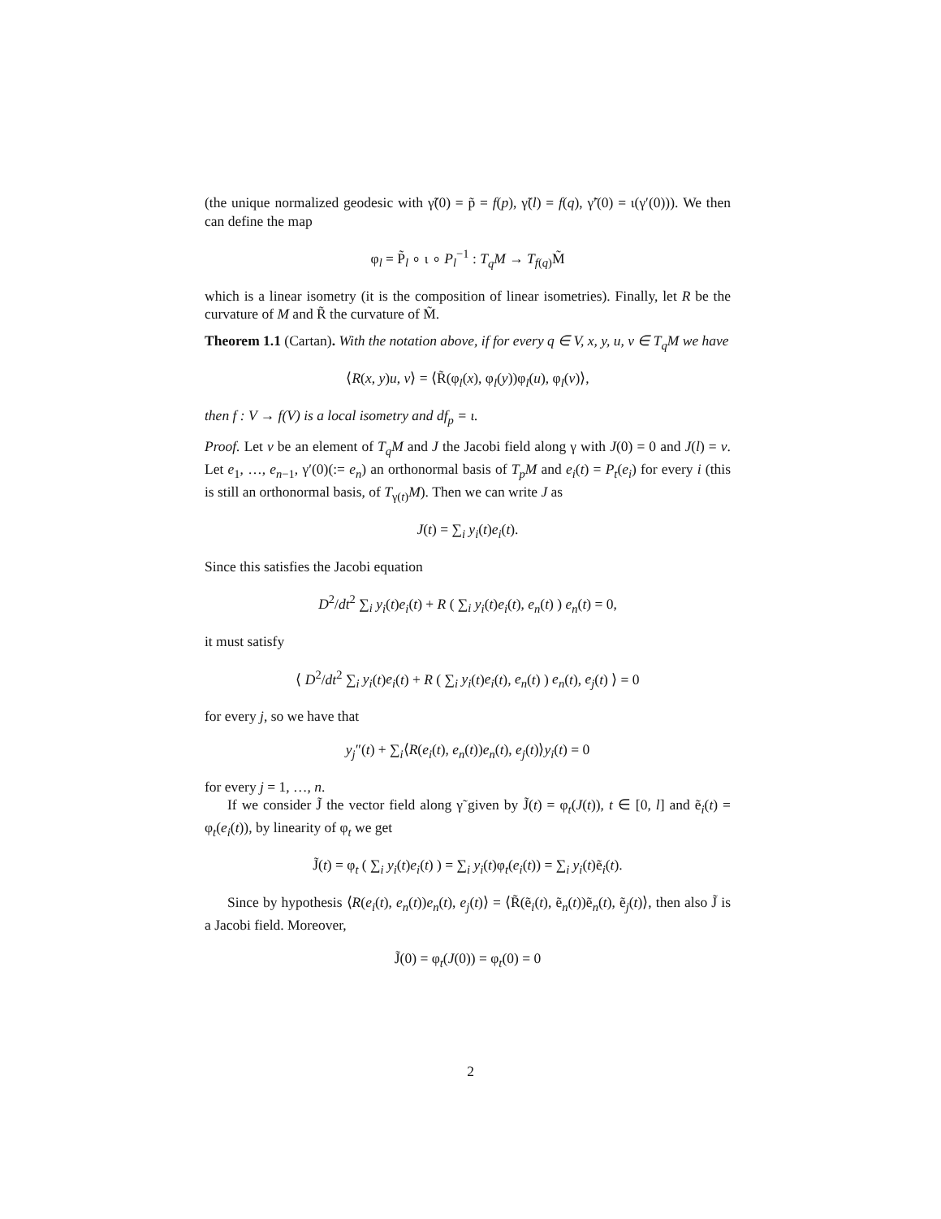(the unique normalized geodesic with γ̃(0) = p̃ = f(p), γ̃(l) = f(q), γ̃′(0) = ι(γ′(0))). We then can define the map
φ<sub>l</sub> = P̃<sub>l</sub> ∘ ι ∘ P<sub>l</sub><sup>−1</sup> : T<sub>q</sub>M → T<sub>f(q)</sub>M̃
which is a linear isometry (it is the composition of linear isometries). Finally, let R be the curvature of M and R̃ the curvature of M̃.
Theorem 1.1 (Cartan). With the notation above, if for every q ∈ V, x, y, u, v ∈ T<sub>q</sub>M we have
⟨R(x, y)u, v⟩ = ⟨R̃(φ<sub>l</sub>(x), φ<sub>l</sub>(y))φ<sub>l</sub>(u), φ<sub>l</sub>(v)⟩,
then f : V → f(V) is a local isometry and df<sub>p</sub> = ι.
Proof. Let v be an element of T<sub>q</sub>M and J the Jacobi field along γ with J(0) = 0 and J(l) = v. Let e<sub>1</sub>, …, e<sub>n−1</sub>, γ′(0)(:= e<sub>n</sub>) an orthonormal basis of T<sub>p</sub>M and e<sub>i</sub>(t) = P<sub>t</sub>(e<sub>i</sub>) for every i (this is still an orthonormal basis, of T<sub>γ(t)</sub>M). Then we can write J as
J(t) = ∑<sub>i</sub> y<sub>i</sub>(t)e<sub>i</sub>(t).
Since this satisfies the Jacobi equation
D<sup>2</sup>/dt<sup>2</sup> ∑<sub>i</sub> y<sub>i</sub>(t)e<sub>i</sub>(t) + R ( ∑<sub>i</sub> y<sub>i</sub>(t)e<sub>i</sub>(t), e<sub>n</sub>(t) ) e<sub>n</sub>(t) = 0,
it must satisfy
⟨ D<sup>2</sup>/dt<sup>2</sup> ∑<sub>i</sub> y<sub>i</sub>(t)e<sub>i</sub>(t) + R ( ∑<sub>i</sub> y<sub>i</sub>(t)e<sub>i</sub>(t), e<sub>n</sub>(t) ) e<sub>n</sub>(t), e<sub>j</sub>(t) ⟩ = 0
for every j, so we have that
y<sub>j</sub>″(t) + ∑<sub>i</sub>⟨R(e<sub>i</sub>(t), e<sub>n</sub>(t))e<sub>n</sub>(t), e<sub>j</sub>(t)⟩y<sub>i</sub>(t) = 0
for every j = 1, …, n.
If we consider J̃ the vector field along γ̃ given by J̃(t) = φ<sub>t</sub>(J(t)), t ∈ [0, l] and ẽ<sub>i</sub>(t) = φ<sub>t</sub>(e<sub>i</sub>(t)), by linearity of φ<sub>t</sub> we get
J̃(t) = φ<sub>t</sub> ( ∑<sub>i</sub> y<sub>i</sub>(t)e<sub>i</sub>(t) ) = ∑<sub>i</sub> y<sub>i</sub>(t)φ<sub>t</sub>(e<sub>i</sub>(t)) = ∑<sub>i</sub> y<sub>i</sub>(t)ẽ<sub>i</sub>(t).
Since by hypothesis ⟨R(e<sub>i</sub>(t), e<sub>n</sub>(t))e<sub>n</sub>(t), e<sub>j</sub>(t)⟩ = ⟨R̃(ẽ<sub>i</sub>(t), ẽ<sub>n</sub>(t))ẽ<sub>n</sub>(t), ẽ<sub>j</sub>(t)⟩, then also J̃ is a Jacobi field. Moreover,
J̃(0) = φ<sub>t</sub>(J(0)) = φ<sub>t</sub>(0) = 0
2